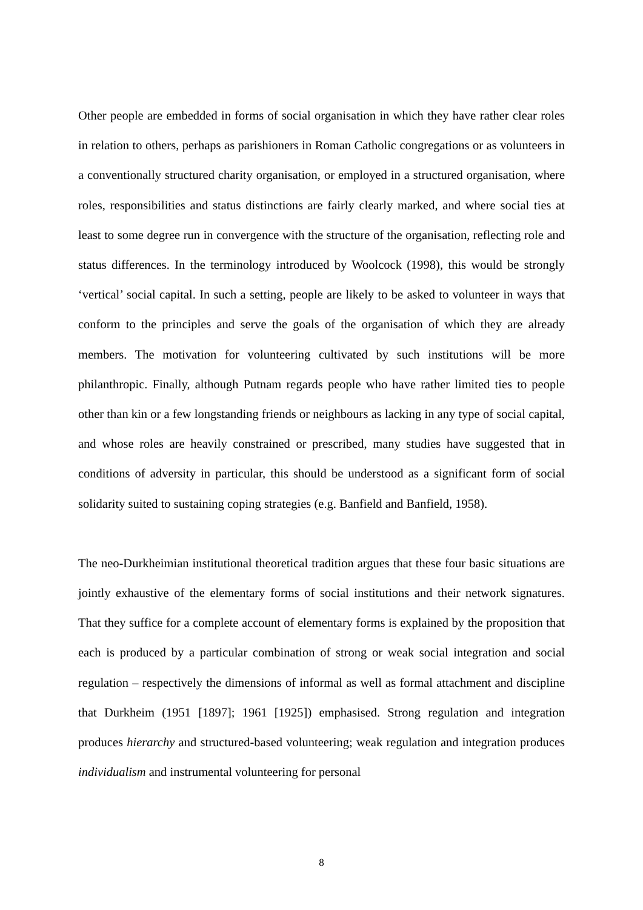Other people are embedded in forms of social organisation in which they have rather clear roles in relation to others, perhaps as parishioners in Roman Catholic congregations or as volunteers in a conventionally structured charity organisation, or employed in a structured organisation, where roles, responsibilities and status distinctions are fairly clearly marked, and where social ties at least to some degree run in convergence with the structure of the organisation, reflecting role and status differences. In the terminology introduced by Woolcock (1998), this would be strongly ‘vertical’ social capital. In such a setting, people are likely to be asked to volunteer in ways that conform to the principles and serve the goals of the organisation of which they are already members. The motivation for volunteering cultivated by such institutions will be more philanthropic. Finally, although Putnam regards people who have rather limited ties to people other than kin or a few longstanding friends or neighbours as lacking in any type of social capital, and whose roles are heavily constrained or prescribed, many studies have suggested that in conditions of adversity in particular, this should be understood as a significant form of social solidarity suited to sustaining coping strategies (e.g. Banfield and Banfield, 1958).
The neo-Durkheimian institutional theoretical tradition argues that these four basic situations are jointly exhaustive of the elementary forms of social institutions and their network signatures. That they suffice for a complete account of elementary forms is explained by the proposition that each is produced by a particular combination of strong or weak social integration and social regulation – respectively the dimensions of informal as well as formal attachment and discipline that Durkheim (1951 [1897]; 1961 [1925]) emphasised. Strong regulation and integration produces hierarchy and structured-based volunteering; weak regulation and integration produces individualism and instrumental volunteering for personal
8